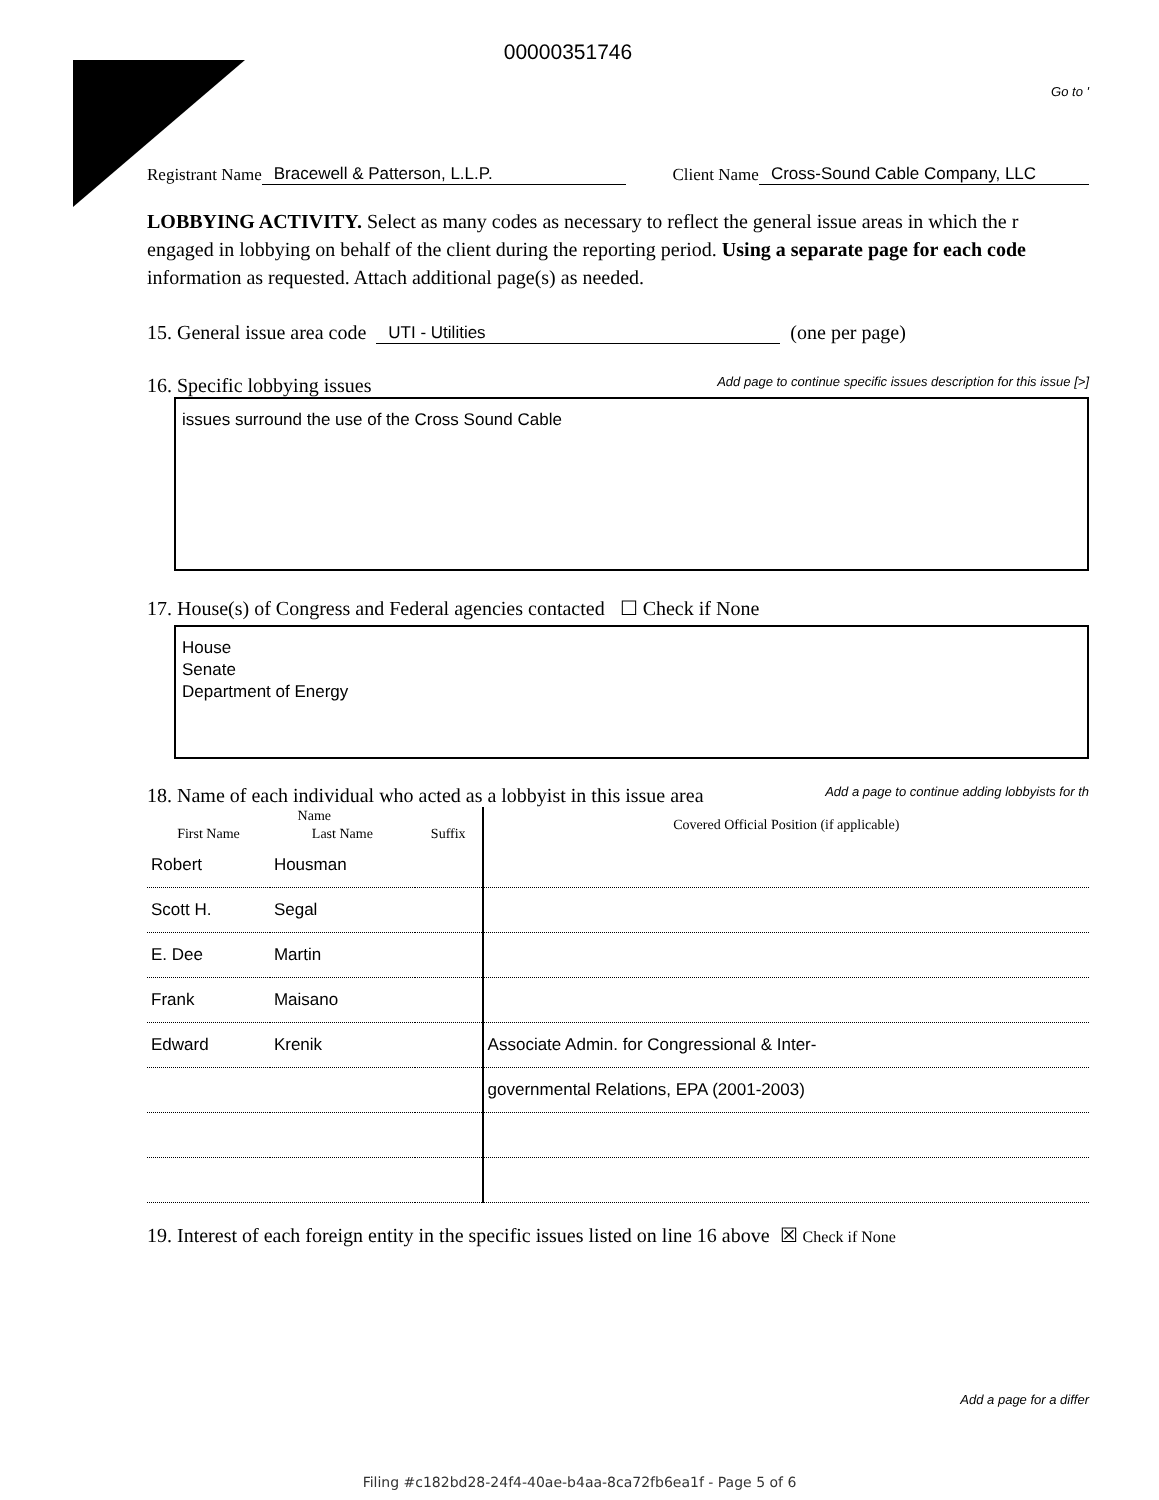00000351746
Go to '
Registrant Name Bracewell & Patterson, L.L.P. Client Name Cross-Sound Cable Company, LLC
LOBBYING ACTIVITY. Select as many codes as necessary to reflect the general issue areas in which the r engaged in lobbying on behalf of the client during the reporting period. Using a separate page for each code information as requested. Attach additional page(s) as needed.
15. General issue area code UTI - Utilities (one per page)
16. Specific lobbying issues Add page to continue specific issues description for this issue [>]
issues surround the use of the Cross Sound Cable
17. House(s) of Congress and Federal agencies contacted ☐ Check if None
House
Senate
Department of Energy
18. Name of each individual who acted as a lobbyist in this issue area Add a page to continue adding lobbyists for th
| Name | | | Covered Official Position (if applicable) |
| --- | --- | --- | --- |
| First Name | Last Name | Suffix | |
| Robert | Housman | | |
| Scott H. | Segal | | |
| E. Dee | Martin | | |
| Frank | Maisano | | |
| Edward | Krenik | | Associate Admin. for Congressional & Inter- |
| | | | governmental Relations, EPA (2001-2003) |
19. Interest of each foreign entity in the specific issues listed on line 16 above ☒ Check if None
Add a page for a differ
Filing #c182bd28-24f4-40ae-b4aa-8ca72fb6ea1f - Page 5 of 6